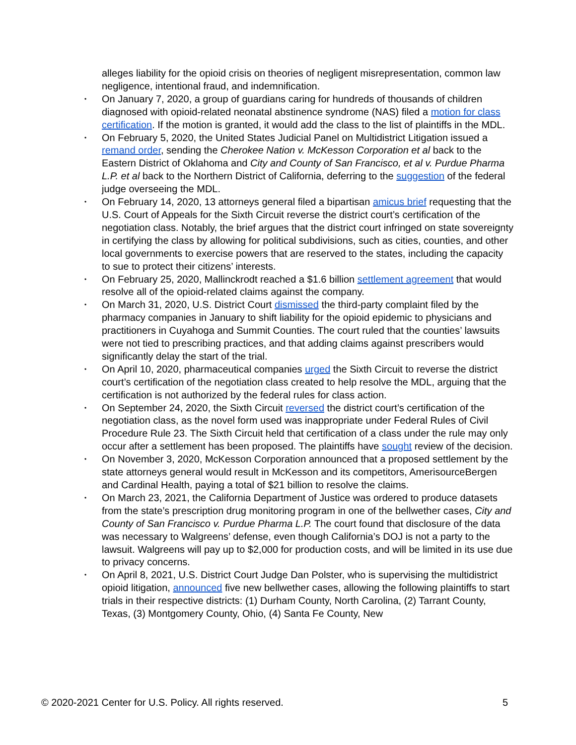alleges liability for the opioid crisis on theories of negligent misrepresentation, common law negligence, intentional fraud, and indemnification.
• On January 7, 2020, a group of guardians caring for hundreds of thousands of children diagnosed with opioid-related neonatal abstinence syndrome (NAS) filed a motion for class certification. If the motion is granted, it would add the class to the list of plaintiffs in the MDL.
• On February 5, 2020, the United States Judicial Panel on Multidistrict Litigation issued a remand order, sending the Cherokee Nation v. McKesson Corporation et al back to the Eastern District of Oklahoma and City and County of San Francisco, et al v. Purdue Pharma L.P. et al back to the Northern District of California, deferring to the suggestion of the federal judge overseeing the MDL.
• On February 14, 2020, 13 attorneys general filed a bipartisan amicus brief requesting that the U.S. Court of Appeals for the Sixth Circuit reverse the district court’s certification of the negotiation class. Notably, the brief argues that the district court infringed on state sovereignty in certifying the class by allowing for political subdivisions, such as cities, counties, and other local governments to exercise powers that are reserved to the states, including the capacity to sue to protect their citizens’ interests.
• On February 25, 2020, Mallinckrodt reached a $1.6 billion settlement agreement that would resolve all of the opioid-related claims against the company.
• On March 31, 2020, U.S. District Court dismissed the third-party complaint filed by the pharmacy companies in January to shift liability for the opioid epidemic to physicians and practitioners in Cuyahoga and Summit Counties. The court ruled that the counties’ lawsuits were not tied to prescribing practices, and that adding claims against prescribers would significantly delay the start of the trial.
• On April 10, 2020, pharmaceutical companies urged the Sixth Circuit to reverse the district court’s certification of the negotiation class created to help resolve the MDL, arguing that the certification is not authorized by the federal rules for class action.
• On September 24, 2020, the Sixth Circuit reversed the district court’s certification of the negotiation class, as the novel form used was inappropriate under Federal Rules of Civil Procedure Rule 23. The Sixth Circuit held that certification of a class under the rule may only occur after a settlement has been proposed. The plaintiffs have sought review of the decision.
• On November 3, 2020, McKesson Corporation announced that a proposed settlement by the state attorneys general would result in McKesson and its competitors, AmerisourceBergen and Cardinal Health, paying a total of $21 billion to resolve the claims.
• On March 23, 2021, the California Department of Justice was ordered to produce datasets from the state’s prescription drug monitoring program in one of the bellwether cases, City and County of San Francisco v. Purdue Pharma L.P. The court found that disclosure of the data was necessary to Walgreens’ defense, even though California’s DOJ is not a party to the lawsuit. Walgreens will pay up to $2,000 for production costs, and will be limited in its use due to privacy concerns.
• On April 8, 2021, U.S. District Court Judge Dan Polster, who is supervising the multidistrict opioid litigation, announced five new bellwether cases, allowing the following plaintiffs to start trials in their respective districts: (1) Durham County, North Carolina, (2) Tarrant County, Texas, (3) Montgomery County, Ohio, (4) Santa Fe County, New
© 2020-2021 Center for U.S. Policy. All rights reserved. 5